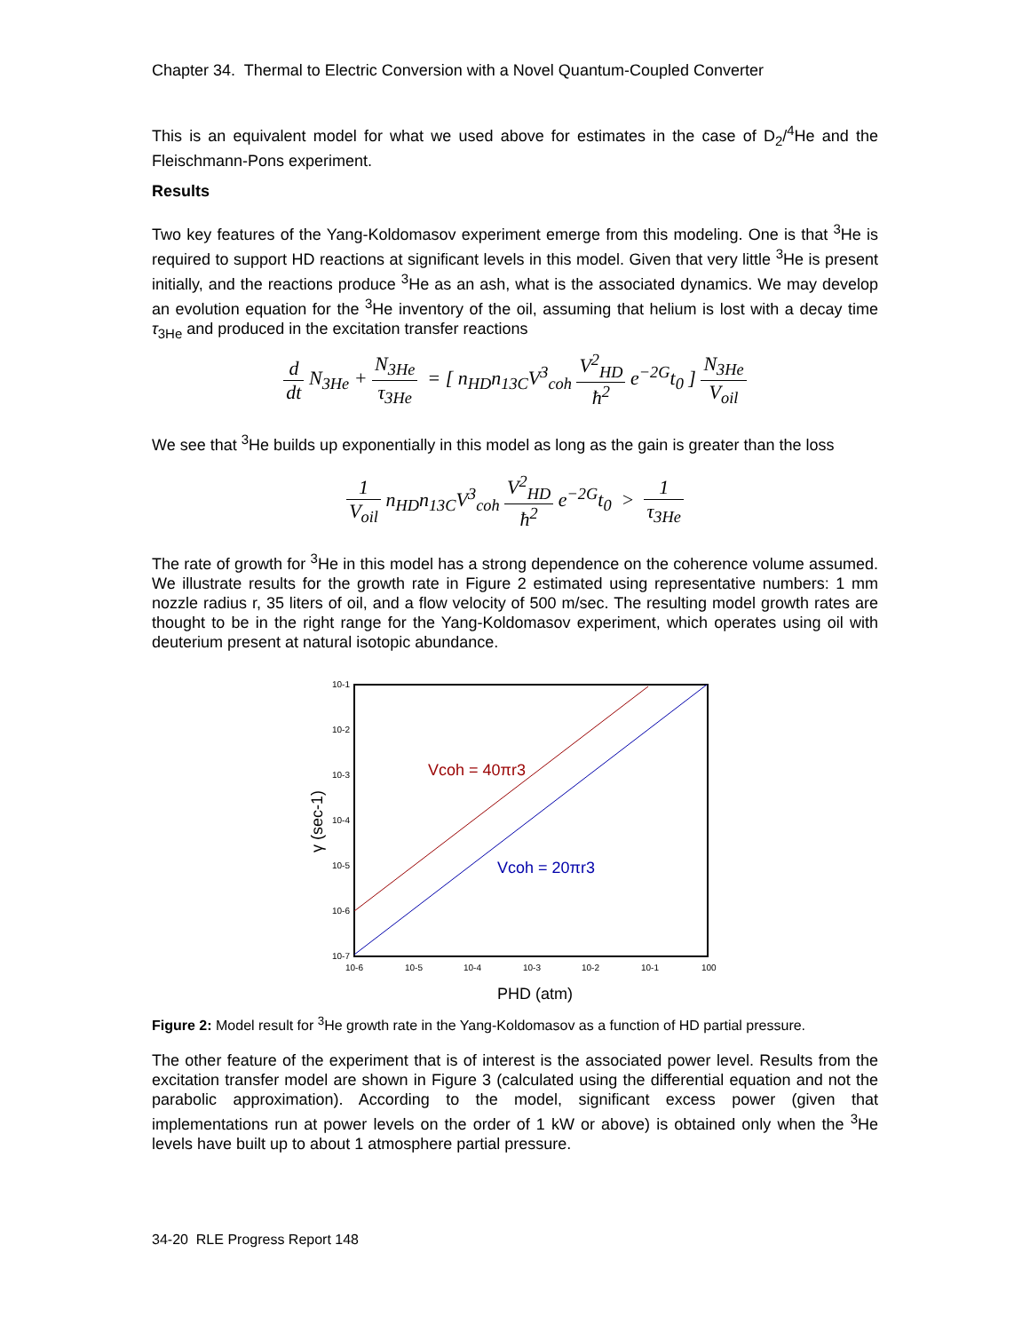Chapter 34. Thermal to Electric Conversion with a Novel Quantum-Coupled Converter
This is an equivalent model for what we used above for estimates in the case of D<sub>2</sub>/<sup>4</sup>He and the Fleischmann-Pons experiment.
Results
Two key features of the Yang-Koldomasov experiment emerge from this modeling. One is that <sup>3</sup>He is required to support HD reactions at significant levels in this model. Given that very little <sup>3</sup>He is present initially, and the reactions produce <sup>3</sup>He as an ash, what is the associated dynamics. We may develop an evolution equation for the <sup>3</sup>He inventory of the oil, assuming that helium is lost with a decay time τ<sub>3He</sub> and produced in the excitation transfer reactions
d dt N<sub>3He</sub> + N<sub>3He</sub> τ<sub>3He</sub> = [ n<sub>HD</sub>n<sub>13C</sub>V<sup>3</sup><sub>coh</sub> V<sup>2</sup><sub>HD</sub> ħ<sup>2</sup> e<sup>−2G</sup>t<sub>0</sub> ] N<sub>3He</sub> V<sub>oil</sub>
We see that <sup>3</sup>He builds up exponentially in this model as long as the gain is greater than the loss
1 V<sub>oil</sub> n<sub>HD</sub>n<sub>13C</sub>V<sup>3</sup><sub>coh</sub> V<sup>2</sup><sub>HD</sub> ħ<sup>2</sup> e<sup>−2G</sup>t<sub>0</sub> > 1 τ<sub>3He</sub>
The rate of growth for <sup>3</sup>He in this model has a strong dependence on the coherence volume assumed. We illustrate results for the growth rate in Figure 2 estimated using representative numbers: 1 mm nozzle radius r, 35 liters of oil, and a flow velocity of 500 m/sec. The resulting model growth rates are thought to be in the right range for the Yang-Koldomasov experiment, which operates using oil with deuterium present at natural isotopic abundance.
10-1
10-2
10-3
10-4
10-5
10-6
10-7
10-6
10-5
10-4
10-3
10-2
10-1
100
Vcoh = 40πr3
Vcoh = 20πr3
PHD (atm)
γ (sec-1)
Figure 2: Model result for <sup>3</sup>He growth rate in the Yang-Koldomasov as a function of HD partial pressure.
The other feature of the experiment that is of interest is the associated power level. Results from the excitation transfer model are shown in Figure 3 (calculated using the differential equation and not the parabolic approximation). According to the model, significant excess power (given that implementations run at power levels on the order of 1 kW or above) is obtained only when the <sup>3</sup>He levels have built up to about 1 atmosphere partial pressure.
34-20 RLE Progress Report 148